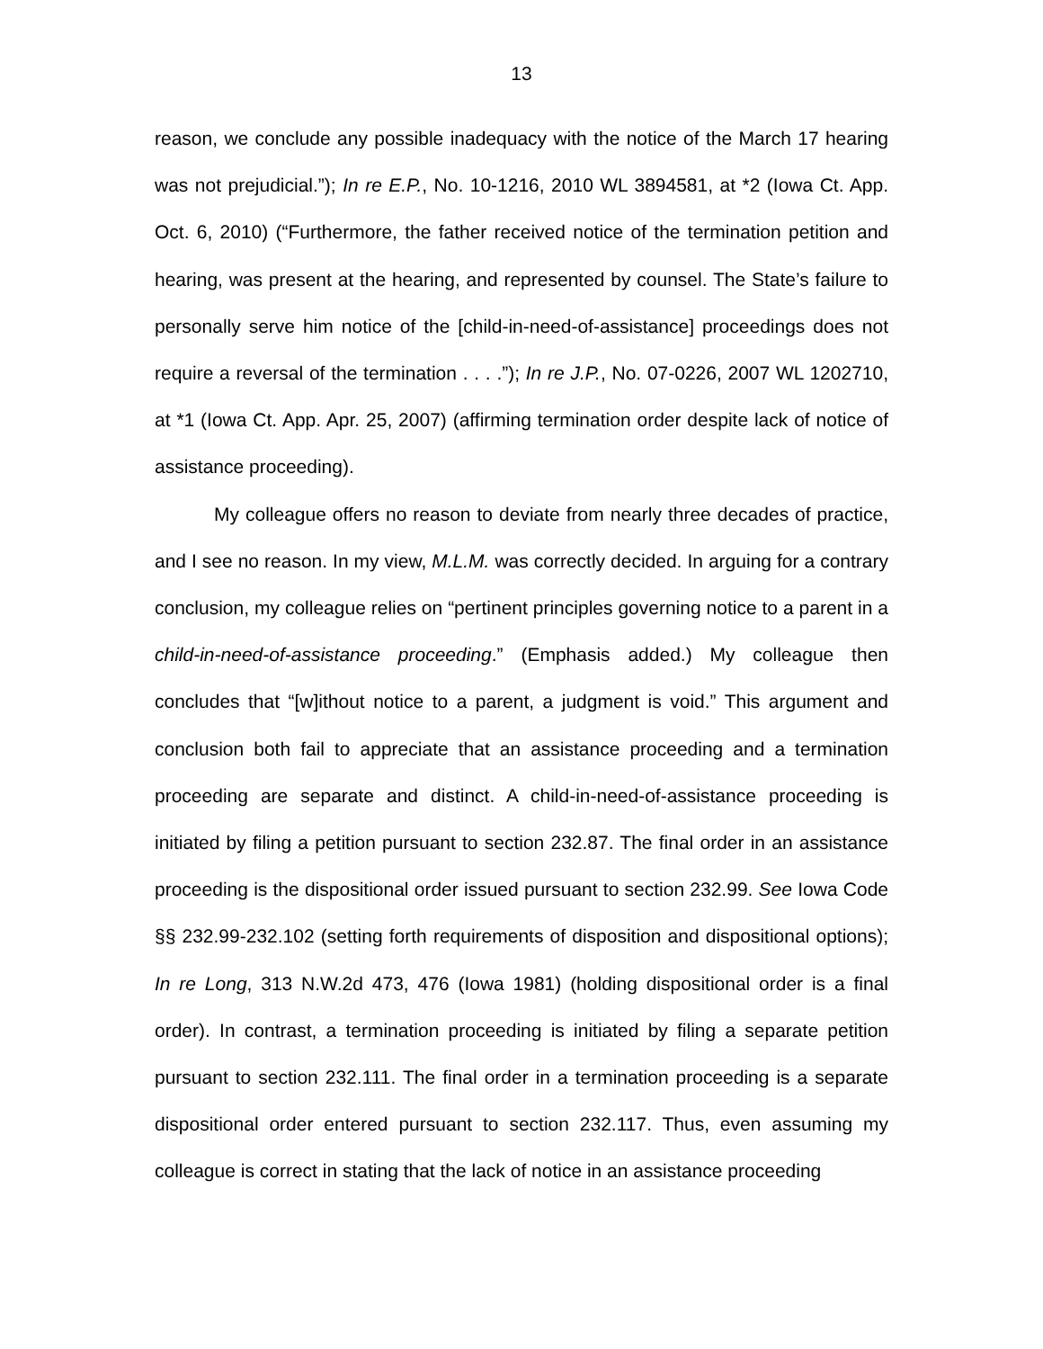13
reason, we conclude any possible inadequacy with the notice of the March 17 hearing was not prejudicial.”); In re E.P., No. 10-1216, 2010 WL 3894581, at *2 (Iowa Ct. App. Oct. 6, 2010) (“Furthermore, the father received notice of the termination petition and hearing, was present at the hearing, and represented by counsel. The State’s failure to personally serve him notice of the [child-in-need-of-assistance] proceedings does not require a reversal of the termination . . . .”); In re J.P., No. 07-0226, 2007 WL 1202710, at *1 (Iowa Ct. App. Apr. 25, 2007) (affirming termination order despite lack of notice of assistance proceeding).
My colleague offers no reason to deviate from nearly three decades of practice, and I see no reason. In my view, M.L.M. was correctly decided. In arguing for a contrary conclusion, my colleague relies on “pertinent principles governing notice to a parent in a child-in-need-of-assistance proceeding.” (Emphasis added.) My colleague then concludes that “[w]ithout notice to a parent, a judgment is void.” This argument and conclusion both fail to appreciate that an assistance proceeding and a termination proceeding are separate and distinct. A child-in-need-of-assistance proceeding is initiated by filing a petition pursuant to section 232.87. The final order in an assistance proceeding is the dispositional order issued pursuant to section 232.99. See Iowa Code §§ 232.99-232.102 (setting forth requirements of disposition and dispositional options); In re Long, 313 N.W.2d 473, 476 (Iowa 1981) (holding dispositional order is a final order). In contrast, a termination proceeding is initiated by filing a separate petition pursuant to section 232.111. The final order in a termination proceeding is a separate dispositional order entered pursuant to section 232.117. Thus, even assuming my colleague is correct in stating that the lack of notice in an assistance proceeding